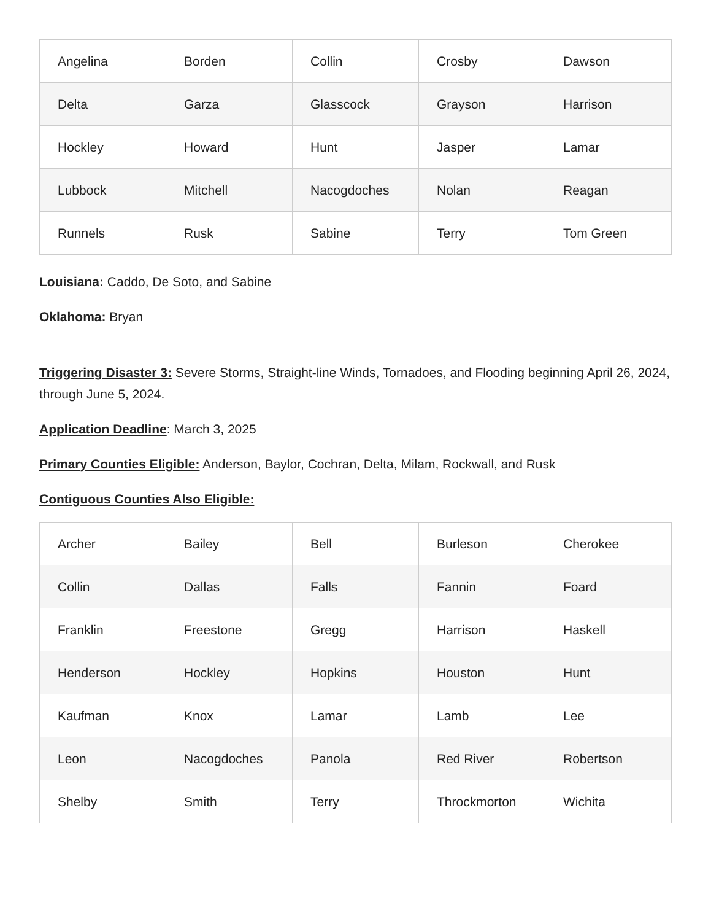| Angelina | Borden | Collin | Crosby | Dawson |
| Delta | Garza | Glasscock | Grayson | Harrison |
| Hockley | Howard | Hunt | Jasper | Lamar |
| Lubbock | Mitchell | Nacogdoches | Nolan | Reagan |
| Runnels | Rusk | Sabine | Terry | Tom Green |
Louisiana: Caddo, De Soto, and Sabine
Oklahoma: Bryan
Triggering Disaster 3: Severe Storms, Straight-line Winds, Tornadoes, and Flooding beginning April 26, 2024, through June 5, 2024.
Application Deadline: March 3, 2025
Primary Counties Eligible: Anderson, Baylor, Cochran, Delta, Milam, Rockwall, and Rusk
Contiguous Counties Also Eligible:
| Archer | Bailey | Bell | Burleson | Cherokee |
| Collin | Dallas | Falls | Fannin | Foard |
| Franklin | Freestone | Gregg | Harrison | Haskell |
| Henderson | Hockley | Hopkins | Houston | Hunt |
| Kaufman | Knox | Lamar | Lamb | Lee |
| Leon | Nacogdoches | Panola | Red River | Robertson |
| Shelby | Smith | Terry | Throckmorton | Wichita |